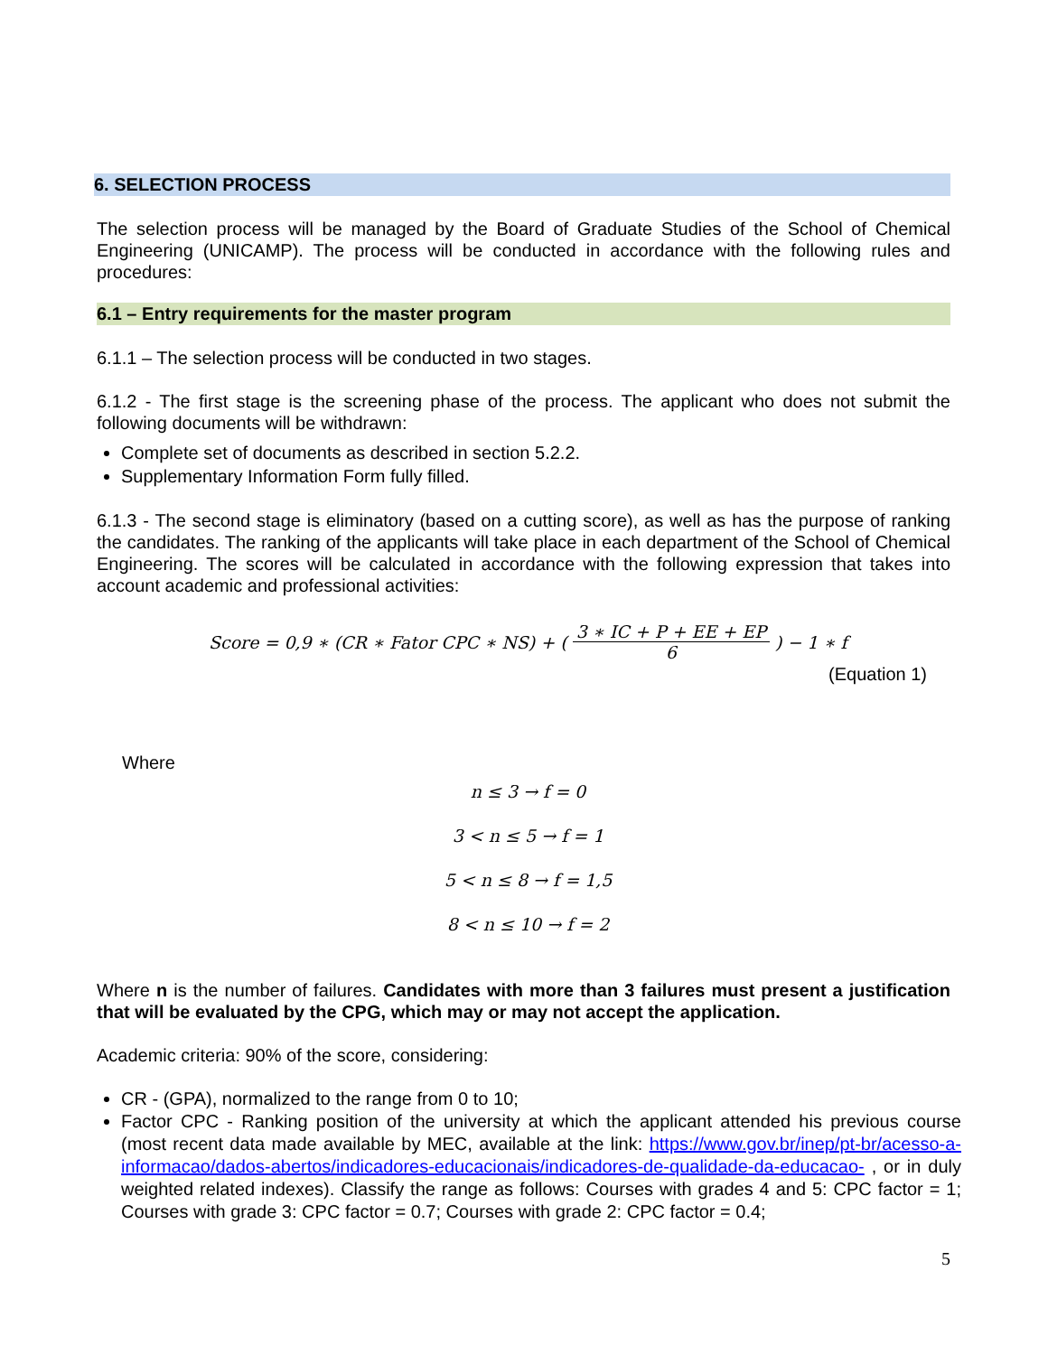6. SELECTION PROCESS
The selection process will be managed by the Board of Graduate Studies of the School of Chemical Engineering (UNICAMP). The process will be conducted in accordance with the following rules and procedures:
6.1 – Entry requirements for the master program
6.1.1 – The selection process will be conducted in two stages.
6.1.2 - The first stage is the screening phase of the process. The applicant who does not submit the following documents will be withdrawn:
Complete set of documents as described in section 5.2.2.
Supplementary Information Form fully filled.
6.1.3 - The second stage is eliminatory (based on a cutting score), as well as has the purpose of ranking the candidates. The ranking of the applicants will take place in each department of the School of Chemical Engineering. The scores will be calculated in accordance with the following expression that takes into account academic and professional activities:
Score = 0,9 ∗ (CR ∗ Fator CPC ∗ NS) + (3 ∗ IC + P + EE + EP 6) − 1 ∗ f
(Equation 1)
Where
n ≤ 3 → f = 0
3 < n ≤ 5 → f = 1
5 < n ≤ 8 → f = 1,5
8 < n ≤ 10 → f = 2
Where n is the number of failures. Candidates with more than 3 failures must present a justification that will be evaluated by the CPG, which may or may not accept the application.
Academic criteria: 90% of the score, considering:
CR - (GPA), normalized to the range from 0 to 10;
Factor CPC - Ranking position of the university at which the applicant attended his previous course (most recent data made available by MEC, available at the link: https://www.gov.br/inep/pt-br/acesso-a-informacao/dados-abertos/indicadores-educacionais/indicadores-de-qualidade-da-educacao- , or in duly weighted related indexes). Classify the range as follows: Courses with grades 4 and 5: CPC factor = 1; Courses with grade 3: CPC factor = 0.7; Courses with grade 2: CPC factor = 0.4;
5